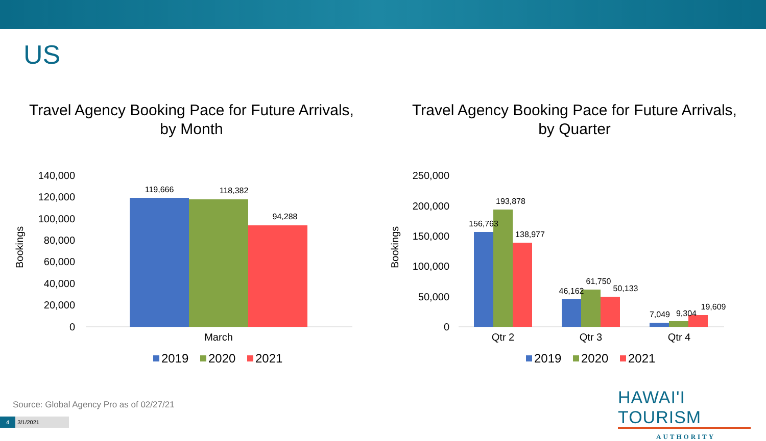US
Travel Agency Booking Pace for Future Arrivals,
by Month
Bookings
140,000
120,000
100,000
80,000
60,000
40,000
20,000
0
119,666
118,382
94,288
March
2019
2020
2021
Travel Agency Booking Pace for Future Arrivals,
by Quarter
Bookings
250,000
200,000
150,000
100,000
50,000
0
156,763
193,878
138,977
46,162
61,750
50,133
7,049
9,304
19,609
Qtr 2
Qtr 3
Qtr 4
2019
2020
2021
Source: Global Agency Pro as of 02/27/21
4 3/1/2021
HAWAI'I TOURISM
AUTHORITY